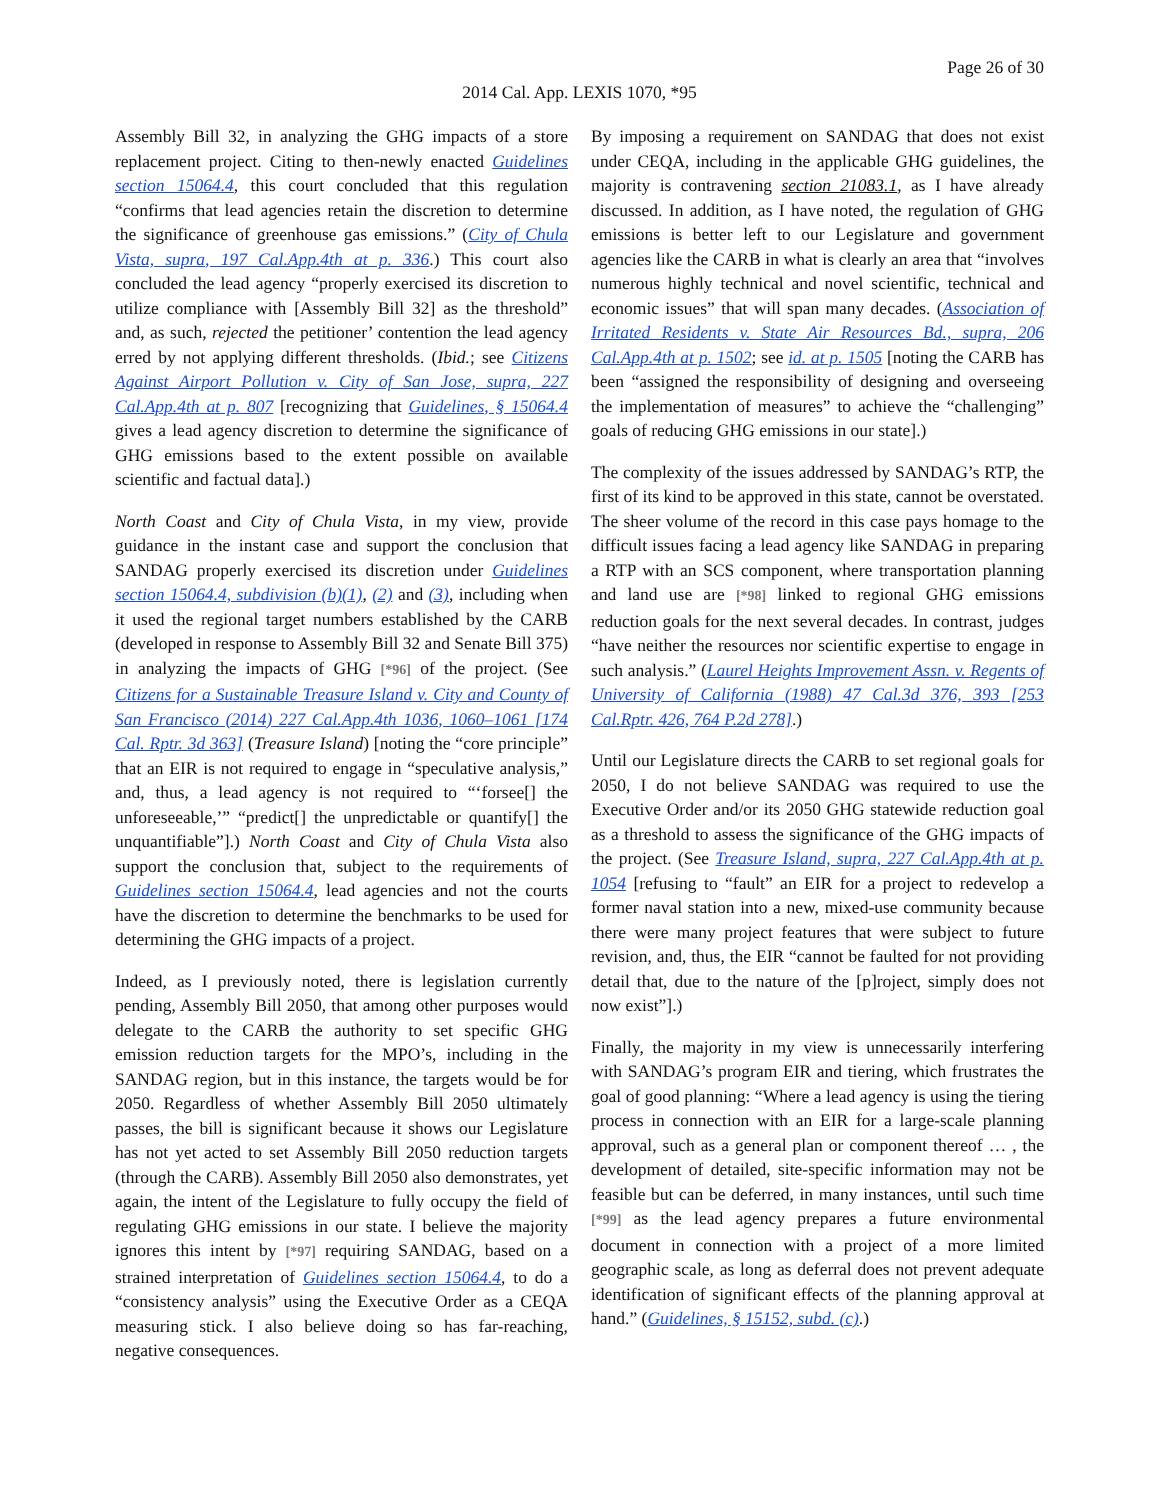Page 26 of 30
2014 Cal. App. LEXIS 1070, *95
Assembly Bill 32, in analyzing the GHG impacts of a store replacement project. Citing to then-newly enacted Guidelines section 15064.4, this court concluded that this regulation “confirms that lead agencies retain the discretion to determine the significance of greenhouse gas emissions.” (City of Chula Vista, supra, 197 Cal.App.4th at p. 336.) This court also concluded the lead agency “properly exercised its discretion to utilize compliance with [Assembly Bill 32] as the threshold” and, as such, rejected the petitioner’ contention the lead agency erred by not applying different thresholds. (Ibid.; see Citizens Against Airport Pollution v. City of San Jose, supra, 227 Cal.App.4th at p. 807 [recognizing that Guidelines, § 15064.4 gives a lead agency discretion to determine the significance of GHG emissions based to the extent possible on available scientific and factual data].)
North Coast and City of Chula Vista, in my view, provide guidance in the instant case and support the conclusion that SANDAG properly exercised its discretion under Guidelines section 15064.4, subdivision (b)(1), (2) and (3), including when it used the regional target numbers established by the CARB (developed in response to Assembly Bill 32 and Senate Bill 375) in analyzing the impacts of GHG [*96] of the project. (See Citizens for a Sustainable Treasure Island v. City and County of San Francisco (2014) 227 Cal.App.4th 1036, 1060–1061 [174 Cal. Rptr. 3d 363] (Treasure Island) [noting the “core principle” that an EIR is not required to engage in “speculative analysis,” and, thus, a lead agency is not required to “‘forsee[] the unforeseeable,’” “predict[] the unpredictable or quantify[] the unquantifiable”].) North Coast and City of Chula Vista also support the conclusion that, subject to the requirements of Guidelines section 15064.4, lead agencies and not the courts have the discretion to determine the benchmarks to be used for determining the GHG impacts of a project.
Indeed, as I previously noted, there is legislation currently pending, Assembly Bill 2050, that among other purposes would delegate to the CARB the authority to set specific GHG emission reduction targets for the MPO’s, including in the SANDAG region, but in this instance, the targets would be for 2050. Regardless of whether Assembly Bill 2050 ultimately passes, the bill is significant because it shows our Legislature has not yet acted to set Assembly Bill 2050 reduction targets (through the CARB). Assembly Bill 2050 also demonstrates, yet again, the intent of the Legislature to fully occupy the field of regulating GHG emissions in our state. I believe the majority ignores this intent by [*97] requiring SANDAG, based on a strained interpretation of Guidelines section 15064.4, to do a “consistency analysis” using the Executive Order as a CEQA measuring stick. I also believe doing so has far-reaching, negative consequences.
By imposing a requirement on SANDAG that does not exist under CEQA, including in the applicable GHG guidelines, the majority is contravening section 21083.1, as I have already discussed. In addition, as I have noted, the regulation of GHG emissions is better left to our Legislature and government agencies like the CARB in what is clearly an area that “involves numerous highly technical and novel scientific, technical and economic issues” that will span many decades. (Association of Irritated Residents v. State Air Resources Bd., supra, 206 Cal.App.4th at p. 1502; see id. at p. 1505 [noting the CARB has been “assigned the responsibility of designing and overseeing the implementation of measures” to achieve the “challenging” goals of reducing GHG emissions in our state].)
The complexity of the issues addressed by SANDAG’s RTP, the first of its kind to be approved in this state, cannot be overstated. The sheer volume of the record in this case pays homage to the difficult issues facing a lead agency like SANDAG in preparing a RTP with an SCS component, where transportation planning and land use are [*98] linked to regional GHG emissions reduction goals for the next several decades. In contrast, judges “have neither the resources nor scientific expertise to engage in such analysis.” (Laurel Heights Improvement Assn. v. Regents of University of California (1988) 47 Cal.3d 376, 393 [253 Cal.Rptr. 426, 764 P.2d 278].)
Until our Legislature directs the CARB to set regional goals for 2050, I do not believe SANDAG was required to use the Executive Order and/or its 2050 GHG statewide reduction goal as a threshold to assess the significance of the GHG impacts of the project. (See Treasure Island, supra, 227 Cal.App.4th at p. 1054 [refusing to “fault” an EIR for a project to redevelop a former naval station into a new, mixed-use community because there were many project features that were subject to future revision, and, thus, the EIR “cannot be faulted for not providing detail that, due to the nature of the [p]roject, simply does not now exist”].)
Finally, the majority in my view is unnecessarily interfering with SANDAG’s program EIR and tiering, which frustrates the goal of good planning: “Where a lead agency is using the tiering process in connection with an EIR for a large-scale planning approval, such as a general plan or component thereof … , the development of detailed, site-specific information may not be feasible but can be deferred, in many instances, until such time [*99] as the lead agency prepares a future environmental document in connection with a project of a more limited geographic scale, as long as deferral does not prevent adequate identification of significant effects of the planning approval at hand.” (Guidelines, § 15152, subd. (c).)